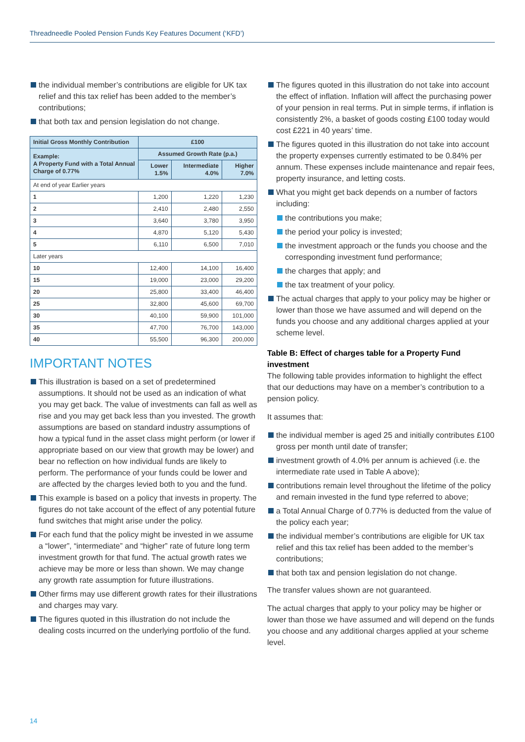Threadneedle Pooled Pension Funds Key Features Document (‘KFD’)
the individual member’s contributions are eligible for UK tax relief and this tax relief has been added to the member’s contributions;
that both tax and pension legislation do not change.
| Initial Gross Monthly Contribution | £100 | | |
| --- | --- | --- | --- |
| Example: A Property Fund with a Total Annual Charge of 0.77% | Assumed Growth Rate (p.a.) | | |
| | Lower 1.5% | Intermediate 4.0% | Higher 7.0% |
| At end of year Earlier years | | | |
| 1 | 1,200 | 1,220 | 1,230 |
| 2 | 2,410 | 2,480 | 2,550 |
| 3 | 3,640 | 3,780 | 3,950 |
| 4 | 4,870 | 5,120 | 5,430 |
| 5 | 6,110 | 6,500 | 7,010 |
| Later years | | | |
| 10 | 12,400 | 14,100 | 16,400 |
| 15 | 19,000 | 23,000 | 29,200 |
| 20 | 25,800 | 33,400 | 46,400 |
| 25 | 32,800 | 45,600 | 69,700 |
| 30 | 40,100 | 59,900 | 101,000 |
| 35 | 47,700 | 76,700 | 143,000 |
| 40 | 55,500 | 96,300 | 200,000 |
IMPORTANT NOTES
This illustration is based on a set of predetermined assumptions. It should not be used as an indication of what you may get back. The value of investments can fall as well as rise and you may get back less than you invested. The growth assumptions are based on standard industry assumptions of how a typical fund in the asset class might perform (or lower if appropriate based on our view that growth may be lower) and bear no reflection on how individual funds are likely to perform. The performance of your funds could be lower and are affected by the charges levied both to you and the fund.
This example is based on a policy that invests in property. The figures do not take account of the effect of any potential future fund switches that might arise under the policy.
For each fund that the policy might be invested in we assume a “lower”, “intermediate” and “higher” rate of future long term investment growth for that fund. The actual growth rates we achieve may be more or less than shown. We may change any growth rate assumption for future illustrations.
Other firms may use different growth rates for their illustrations and charges may vary.
The figures quoted in this illustration do not include the dealing costs incurred on the underlying portfolio of the fund.
The figures quoted in this illustration do not take into account the effect of inflation. Inflation will affect the purchasing power of your pension in real terms. Put in simple terms, if inflation is consistently 2%, a basket of goods costing £100 today would cost £221 in 40 years’ time.
The figures quoted in this illustration do not take into account the property expenses currently estimated to be 0.84% per annum. These expenses include maintenance and repair fees, property insurance, and letting costs.
What you might get back depends on a number of factors including:
the contributions you make;
the period your policy is invested;
the investment approach or the funds you choose and the corresponding investment fund performance;
the charges that apply; and
the tax treatment of your policy.
The actual charges that apply to your policy may be higher or lower than those we have assumed and will depend on the funds you choose and any additional charges applied at your scheme level.
Table B: Effect of charges table for a Property Fund investment
The following table provides information to highlight the effect that our deductions may have on a member’s contribution to a pension policy.
It assumes that:
the individual member is aged 25 and initially contributes £100 gross per month until date of transfer;
investment growth of 4.0% per annum is achieved (i.e. the intermediate rate used in Table A above);
contributions remain level throughout the lifetime of the policy and remain invested in the fund type referred to above;
a Total Annual Charge of 0.77% is deducted from the value of the policy each year;
the individual member’s contributions are eligible for UK tax relief and this tax relief has been added to the member’s contributions;
that both tax and pension legislation do not change.
The transfer values shown are not guaranteed.
The actual charges that apply to your policy may be higher or lower than those we have assumed and will depend on the funds you choose and any additional charges applied at your scheme level.
14